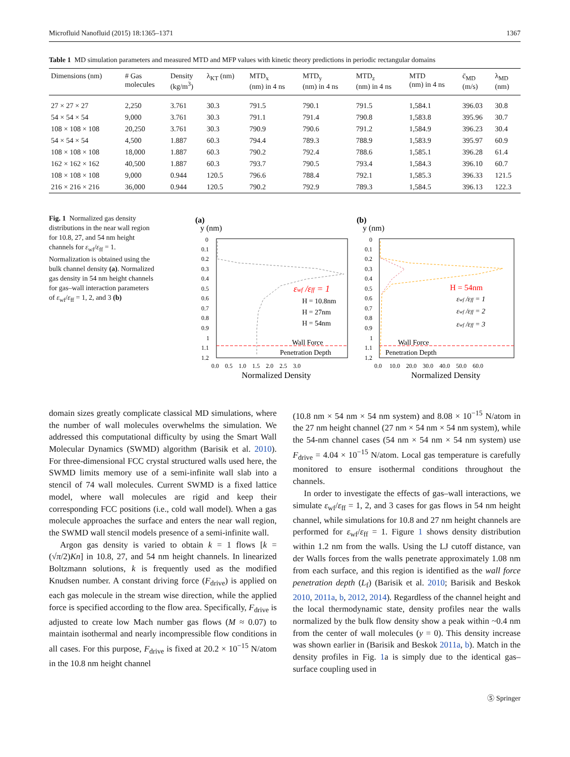Microfluid Nanofluid (2015) 18:1365–1371 1367
Table 1 MD simulation parameters and measured MTD and MFP values with kinetic theory predictions in periodic rectangular domains
| Dimensions (nm) | # Gas molecules | Density (kg/m<sup>3</sup>) | λ<sub>KT</sub> (nm) | MTD<sub>x</sub> (nm) in 4 ns | MTD<sub>y</sub> (nm) in 4 ns | MTD<sub>z</sub> (nm) in 4 ns | MTD (nm) in 4 ns | c̄<sub>MD</sub> (m/s) | λ<sub>MD</sub> (nm) |
| --- | --- | --- | --- | --- | --- | --- | --- | --- | --- |
| 27 × 27 × 27 | 2,250 | 3.761 | 30.3 | 791.5 | 790.1 | 791.5 | 1,584.1 | 396.03 | 30.8 |
| 54 × 54 × 54 | 9,000 | 3.761 | 30.3 | 791.1 | 791.4 | 790.8 | 1,583.8 | 395.96 | 30.7 |
| 108 × 108 × 108 | 20,250 | 3.761 | 30.3 | 790.9 | 790.6 | 791.2 | 1,584.9 | 396.23 | 30.4 |
| 54 × 54 × 54 | 4,500 | 1.887 | 60.3 | 794.4 | 789.3 | 788.9 | 1,583.9 | 395.97 | 60.9 |
| 108 × 108 × 108 | 18,000 | 1.887 | 60.3 | 790.2 | 792.4 | 788.6 | 1,585.1 | 396.28 | 61.4 |
| 162 × 162 × 162 | 40,500 | 1.887 | 60.3 | 793.7 | 790.5 | 793.4 | 1,584.3 | 396.10 | 60.7 |
| 108 × 108 × 108 | 9,000 | 0.944 | 120.5 | 796.6 | 788.4 | 792.1 | 1,585.3 | 396.33 | 121.5 |
| 216 × 216 × 216 | 36,000 | 0.944 | 120.5 | 790.2 | 792.9 | 789.3 | 1,584.5 | 396.13 | 122.3 |
Fig. 1 Normalized gas density distributions in the near wall region for 10.8, 27, and 54 nm height channels for ε<sub>wf</sub>/ε<sub>ff</sub> = 1. Normalization is obtained using the bulk channel density (a). Normalized gas density in 54 nm height channels for gas–wall interaction parameters of ε<sub>wf</sub>/ε<sub>ff</sub> = 1, 2, and 3 (b)
(a)
y (nm)
εwf /εff = 1
H = 10.8nm
H = 27nm
H = 54nm
Wall Force
Penetration Depth
0
0.1
0.2
0.3
0.4
0.5
0.6
0.7
0.8
0.9
1
1.1
1.2
0.0 0.5 1.0 1.5 2.0 2.5 3.0
Normalized Density
(b)
y (nm)
H = 54nm
εwf /εff = 1
εwf /εff = 2
εwf /εff = 3
Wall Force
Penetration Depth
0
0.1
0.2
0.3
0.4
0.5
0.6
0.7
0.8
0.9
1
1.1
1.2
0.0 10.0 20.0 30.0 40.0 50.0 60.0
Normalized Density
domain sizes greatly complicate classical MD simulations, where the number of wall molecules overwhelms the simulation. We addressed this computational difficulty by using the Smart Wall Molecular Dynamics (SWMD) algorithm (Barisik et al. 2010). For three-dimensional FCC crystal structured walls used here, the SWMD limits memory use of a semi-infinite wall slab into a stencil of 74 wall molecules. Current SWMD is a fixed lattice model, where wall molecules are rigid and keep their corresponding FCC positions (i.e., cold wall model). When a gas molecule approaches the surface and enters the near wall region, the SWMD wall stencil models presence of a semi-infinite wall.
Argon gas density is varied to obtain k = 1 flows [k = (√π/2)Kn] in 10.8, 27, and 54 nm height channels. In linearized Boltzmann solutions, k is frequently used as the modified Knudsen number. A constant driving force (F<sub>drive</sub>) is applied on each gas molecule in the stream wise direction, while the applied force is specified according to the flow area. Specifically, F<sub>drive</sub> is adjusted to create low Mach number gas flows (M ≈ 0.07) to maintain isothermal and nearly incompressible flow conditions in all cases. For this purpose, F<sub>drive</sub> is fixed at 20.2 × 10<sup>−15</sup> N/atom in the 10.8 nm height channel
(10.8 nm × 54 nm × 54 nm system) and 8.08 × 10<sup>−15</sup> N/atom in the 27 nm height channel (27 nm × 54 nm × 54 nm system), while the 54-nm channel cases (54 nm × 54 nm × 54 nm system) use F<sub>drive</sub> = 4.04 × 10<sup>−15</sup> N/atom. Local gas temperature is carefully monitored to ensure isothermal conditions throughout the channels.
In order to investigate the effects of gas–wall interactions, we simulate ε<sub>wf</sub>/ε<sub>ff</sub> = 1, 2, and 3 cases for gas flows in 54 nm height channel, while simulations for 10.8 and 27 nm height channels are performed for ε<sub>wf</sub>/ε<sub>ff</sub> = 1. Figure 1 shows density distribution within 1.2 nm from the walls. Using the LJ cutoff distance, van der Walls forces from the walls penetrate approximately 1.08 nm from each surface, and this region is identified as the wall force penetration depth (L<sub>f</sub>) (Barisik et al. 2010; Barisik and Beskok 2010, 2011a, b, 2012, 2014). Regardless of the channel height and the local thermodynamic state, density profiles near the walls normalized by the bulk flow density show a peak within ~0.4 nm from the center of wall molecules (y = 0). This density increase was shown earlier in (Barisik and Beskok 2011a, b). Match in the density profiles in Fig. 1a is simply due to the identical gas–surface coupling used in
Ⓢ Springer